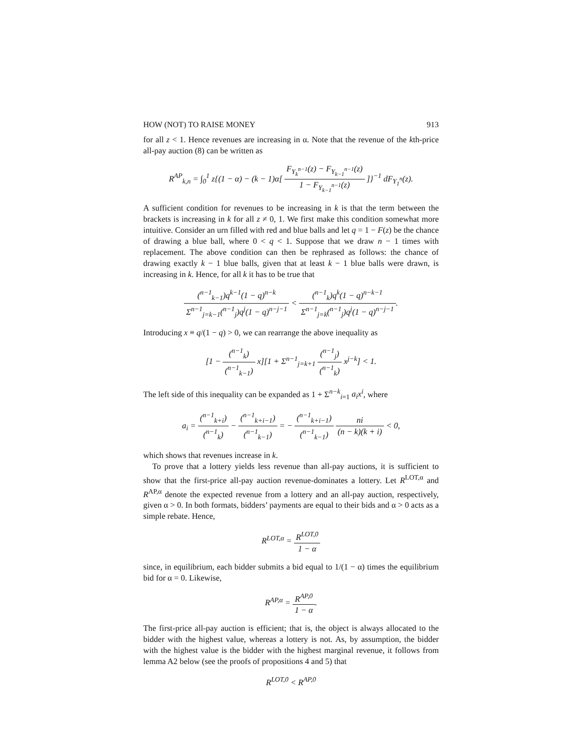HOW (NOT) TO RAISE MONEY 913
for all z < 1. Hence revenues are increasing in α. Note that the revenue of the kth-price all-pay auction (8) can be written as
R<sup>AP</sup><sub>k,n</sub> = ∫<sub>0</sub><sup>1</sup> z{(1 − α) − (k − 1)α[ F<sub>Y<sub>k</sub><sup>n−1</sup></sub>(z) − F<sub>Y<sub>k−1</sub><sup>n−1</sup></sub>(z) 1 − F<sub>Y<sub>k−1</sub><sup>n−1</sup></sub>(z) ]}<sup>−1</sup> dF<sub>Y<sub>1</sub><sup>n</sup></sub>(z).
A sufficient condition for revenues to be increasing in k is that the term between the brackets is increasing in k for all z ≠ 0, 1. We first make this condition somewhat more intuitive. Consider an urn filled with red and blue balls and let q = 1 − F(z) be the chance of drawing a blue ball, where 0 < q < 1. Suppose that we draw n − 1 times with replacement. The above condition can then be rephrased as follows: the chance of drawing exactly k − 1 blue balls, given that at least k − 1 blue balls were drawn, is increasing in k. Hence, for all k it has to be true that
(<sup>n−1</sup><sub>k−1</sub>)q<sup>k−1</sup>(1 − q)<sup>n−k</sup> Σ<sup>n−1</sup><sub>j=k−1</sub>(<sup>n−1</sup><sub>j</sub>)q<sup>j</sup>(1 − q)<sup>n−j−1</sup> < (<sup>n−1</sup><sub>k</sub>)q<sup>k</sup>(1 − q)<sup>n−k−1</sup> Σ<sup>n−1</sup><sub>j=k</sub>(<sup>n−1</sup><sub>j</sub>)q<sup>j</sup>(1 − q)<sup>n−j−1</sup>.
Introducing x ≡ q/(1 − q) > 0, we can rearrange the above inequality as
[1 − (<sup>n−1</sup><sub>k</sub>) (<sup>n−1</sup><sub>k−1</sub>) x][1 + Σ<sup>n−1</sup><sub>j=k+1</sub> (<sup>n−1</sup><sub>j</sub>) (<sup>n−1</sup><sub>k</sub>) x<sup>j−k</sup>] < 1.
The left side of this inequality can be expanded as 1 + Σ<sup>n−k</sup><sub>i=1</sub> a<sub>i</sub>x<sup>i</sup>, where
a<sub>i</sub> = (<sup>n−1</sup><sub>k+i</sub>) (<sup>n−1</sup><sub>k</sub>) − (<sup>n−1</sup><sub>k+i−1</sub>) (<sup>n−1</sup><sub>k−1</sub>) = − (<sup>n−1</sup><sub>k+i−1</sub>) (<sup>n−1</sup><sub>k−1</sub>) ni (n − k)(k + i) < 0,
which shows that revenues increase in k.
To prove that a lottery yields less revenue than all-pay auctions, it is sufficient to show that the first-price all-pay auction revenue-dominates a lottery. Let R<sup>LOT,α</sup> and R<sup>AP,α</sup> denote the expected revenue from a lottery and an all-pay auction, respectively, given α > 0. In both formats, bidders’ payments are equal to their bids and α > 0 acts as a simple rebate. Hence,
R<sup>LOT,α</sup> = R<sup>LOT,0</sup> 1 − α
since, in equilibrium, each bidder submits a bid equal to 1/(1 − α) times the equilibrium bid for α = 0. Likewise,
R<sup>AP,α</sup> = R<sup>AP,0</sup> 1 − α.
The first-price all-pay auction is efficient; that is, the object is always allocated to the bidder with the highest value, whereas a lottery is not. As, by assumption, the bidder with the highest value is the bidder with the highest marginal revenue, it follows from lemma A2 below (see the proofs of propositions 4 and 5) that
R<sup>LOT,0</sup> < R<sup>AP,0</sup>